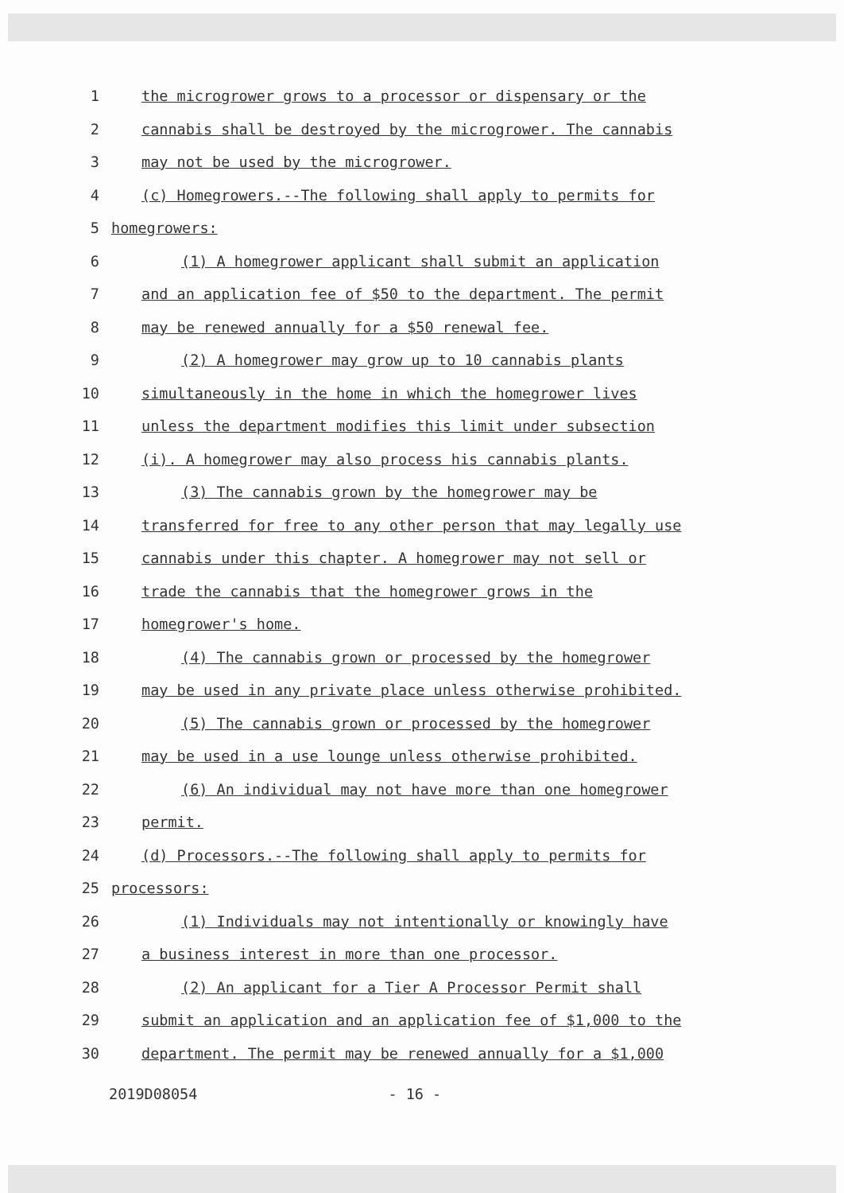1 the microgrower grows to a processor or dispensary or the
2 cannabis shall be destroyed by the microgrower. The cannabis
3 may not be used by the microgrower.
4 (c) Homegrowers.--The following shall apply to permits for
5 homegrowers:
6 (1) A homegrower applicant shall submit an application
7 and an application fee of $50 to the department. The permit
8 may be renewed annually for a $50 renewal fee.
9 (2) A homegrower may grow up to 10 cannabis plants
10 simultaneously in the home in which the homegrower lives
11 unless the department modifies this limit under subsection
12 (i). A homegrower may also process his cannabis plants.
13 (3) The cannabis grown by the homegrower may be
14 transferred for free to any other person that may legally use
15 cannabis under this chapter. A homegrower may not sell or
16 trade the cannabis that the homegrower grows in the
17 homegrower's home.
18 (4) The cannabis grown or processed by the homegrower
19 may be used in any private place unless otherwise prohibited.
20 (5) The cannabis grown or processed by the homegrower
21 may be used in a use lounge unless otherwise prohibited.
22 (6) An individual may not have more than one homegrower
23 permit.
24 (d) Processors.--The following shall apply to permits for
25 processors:
26 (1) Individuals may not intentionally or knowingly have
27 a business interest in more than one processor.
28 (2) An applicant for a Tier A Processor Permit shall
29 submit an application and an application fee of $1,000 to the
30 department. The permit may be renewed annually for a $1,000
2019D08054 - 16 -